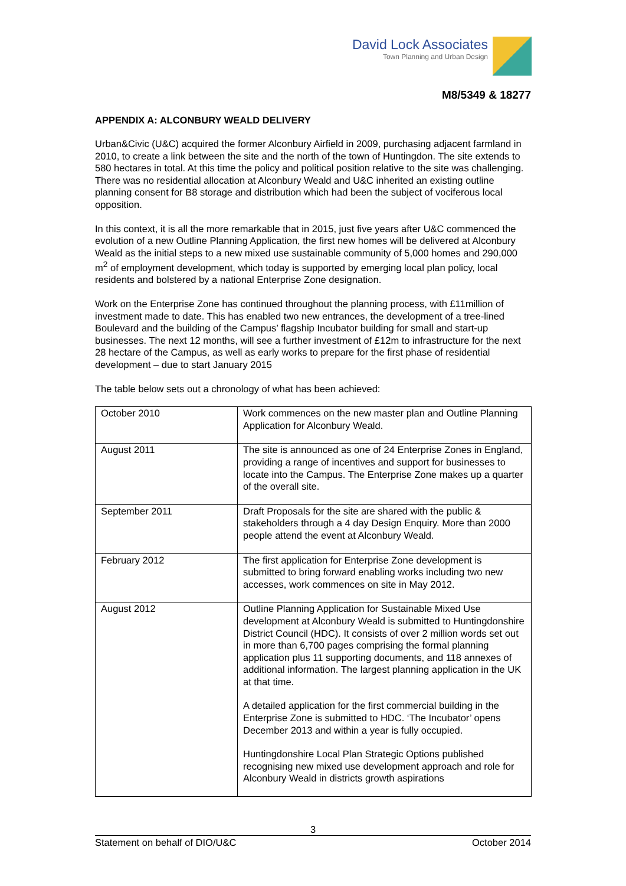David Lock Associates
Town Planning and Urban Design
M8/5349 & 18277
APPENDIX A: ALCONBURY WEALD DELIVERY
Urban&Civic (U&C) acquired the former Alconbury Airfield in 2009, purchasing adjacent farmland in 2010, to create a link between the site and the north of the town of Huntingdon. The site extends to 580 hectares in total. At this time the policy and political position relative to the site was challenging. There was no residential allocation at Alconbury Weald and U&C inherited an existing outline planning consent for B8 storage and distribution which had been the subject of vociferous local opposition.
In this context, it is all the more remarkable that in 2015, just five years after U&C commenced the evolution of a new Outline Planning Application, the first new homes will be delivered at Alconbury Weald as the initial steps to a new mixed use sustainable community of 5,000 homes and 290,000 m<sup>2</sup> of employment development, which today is supported by emerging local plan policy, local residents and bolstered by a national Enterprise Zone designation.
Work on the Enterprise Zone has continued throughout the planning process, with £11million of investment made to date. This has enabled two new entrances, the development of a tree-lined Boulevard and the building of the Campus’ flagship Incubator building for small and start-up businesses. The next 12 months, will see a further investment of £12m to infrastructure for the next 28 hectare of the Campus, as well as early works to prepare for the first phase of residential development – due to start January 2015
The table below sets out a chronology of what has been achieved:
| October 2010 | Work commences on the new master plan and Outline Planning Application for Alconbury Weald. |
| August 2011 | The site is announced as one of 24 Enterprise Zones in England, providing a range of incentives and support for businesses to locate into the Campus. The Enterprise Zone makes up a quarter of the overall site. |
| September 2011 | Draft Proposals for the site are shared with the public & stakeholders through a 4 day Design Enquiry. More than 2000 people attend the event at Alconbury Weald. |
| February 2012 | The first application for Enterprise Zone development is submitted to bring forward enabling works including two new accesses, work commences on site in May 2012. |
| August 2012 | Outline Planning Application for Sustainable Mixed Use development at Alconbury Weald is submitted to Huntingdonshire District Council (HDC). It consists of over 2 million words set out in more than 6,700 pages comprising the formal planning application plus 11 supporting documents, and 118 annexes of additional information. The largest planning application in the UK at that time. A detailed application for the first commercial building in the Enterprise Zone is submitted to HDC. ‘The Incubator’ opens December 2013 and within a year is fully occupied. Huntingdonshire Local Plan Strategic Options published recognising new mixed use development approach and role for Alconbury Weald in districts growth aspirations |
3
Statement on behalf of DIO/U&C October 2014